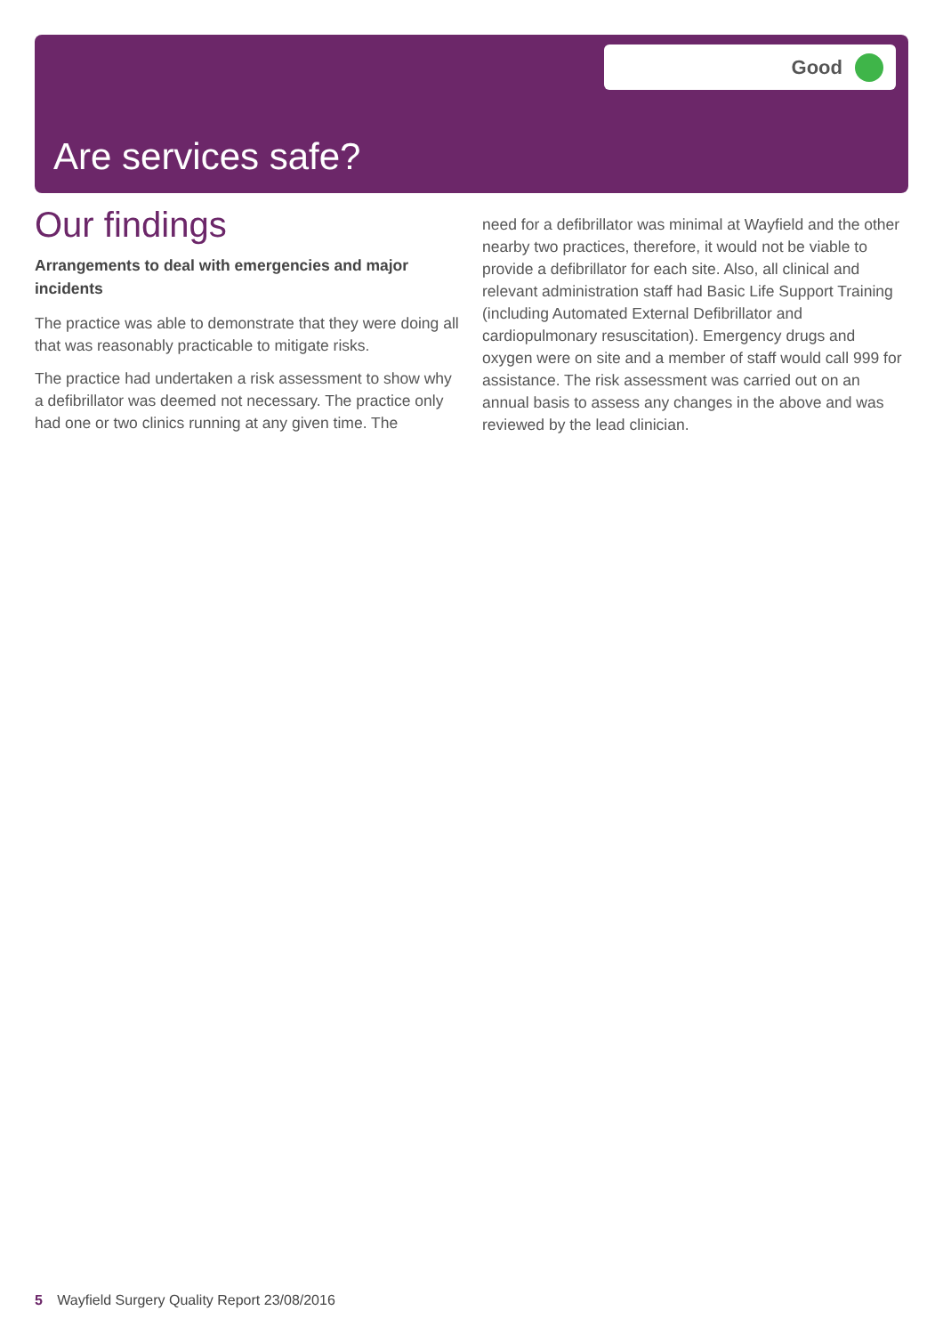Good
Are services safe?
Our findings
Arrangements to deal with emergencies and major incidents
The practice was able to demonstrate that they were doing all that was reasonably practicable to mitigate risks.
The practice had undertaken a risk assessment to show why a defibrillator was deemed not necessary. The practice only had one or two clinics running at any given time. The
need for a defibrillator was minimal at Wayfield and the other nearby two practices, therefore, it would not be viable to provide a defibrillator for each site. Also, all clinical and relevant administration staff had Basic Life Support Training (including Automated External Defibrillator and cardiopulmonary resuscitation). Emergency drugs and oxygen were on site and a member of staff would call 999 for assistance. The risk assessment was carried out on an annual basis to assess any changes in the above and was reviewed by the lead clinician.
5 Wayfield Surgery Quality Report 23/08/2016